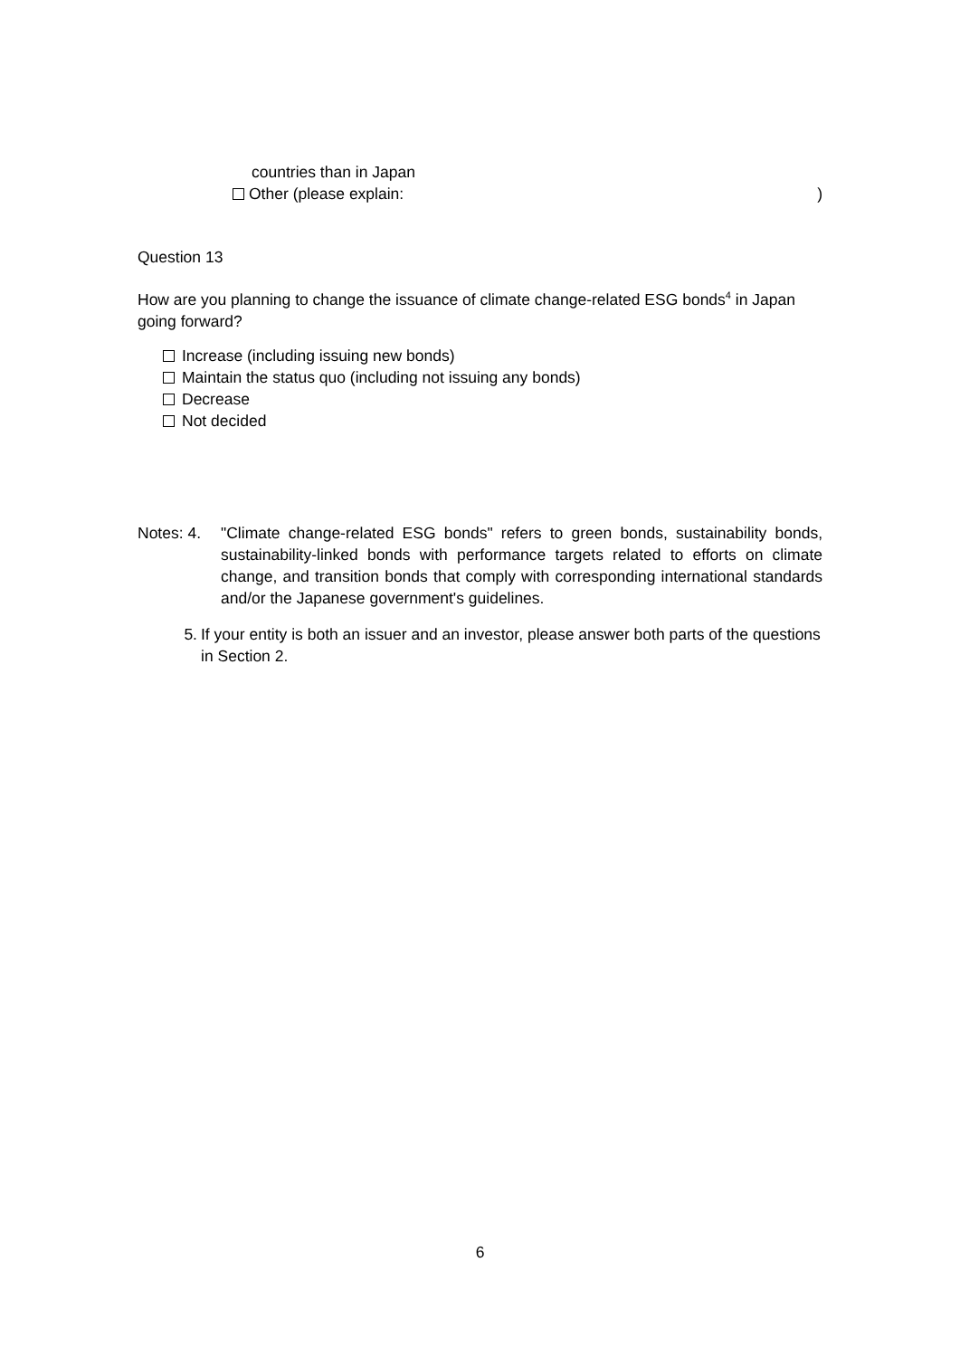countries than in Japan
Other (please explain:)
Question 13
How are you planning to change the issuance of climate change-related ESG bonds<sup>4</sup> in Japan going forward?
Increase (including issuing new bonds)
Maintain the status quo (including not issuing any bonds)
Decrease
Not decided
Notes: 4. "Climate change-related ESG bonds" refers to green bonds, sustainability bonds, sustainability-linked bonds with performance targets related to efforts on climate change, and transition bonds that comply with corresponding international standards and/or the Japanese government's guidelines.
5. If your entity is both an issuer and an investor, please answer both parts of the questions in Section 2.
6